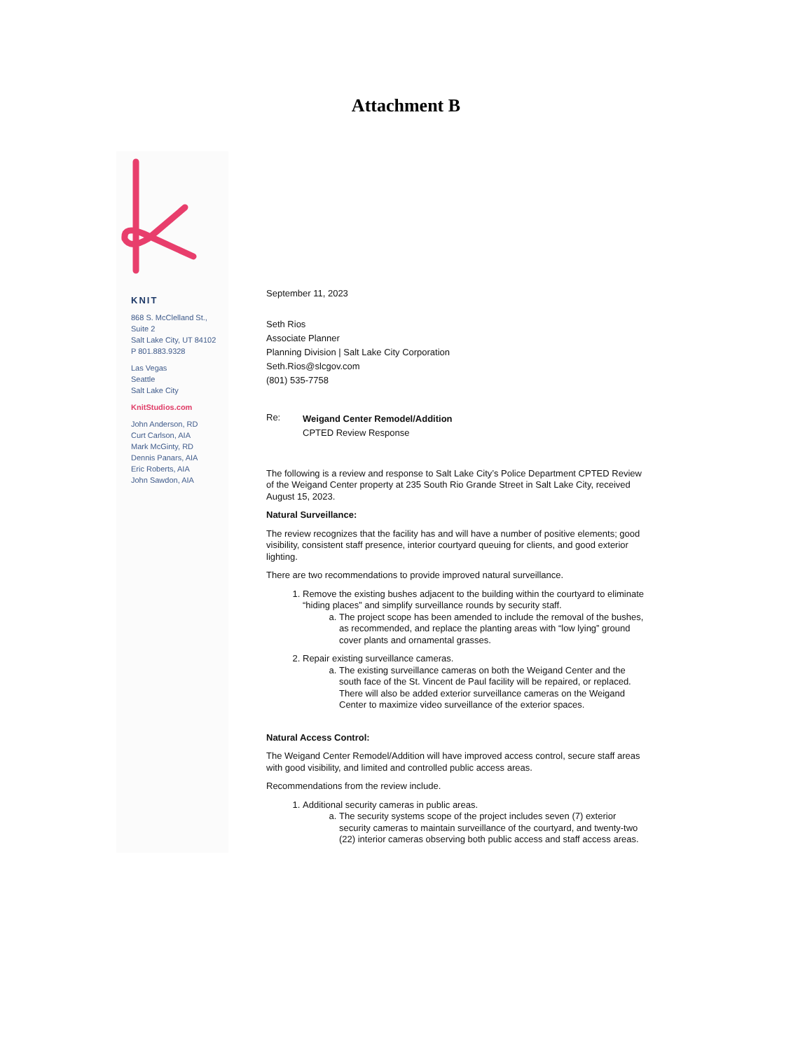Attachment B
KNIT
868 S. McClelland St.,
Suite 2
Salt Lake City, UT 84102
P 801.883.9328
Las Vegas
Seattle
Salt Lake City
KnitStudios.com
John Anderson, RD
Curt Carlson, AIA
Mark McGinty, RD
Dennis Panars, AIA
Eric Roberts, AIA
John Sawdon, AIA
September 11, 2023
Seth Rios
Associate Planner
Planning Division | Salt Lake City Corporation
Seth.Rios@slcgov.com
(801) 535-7758
Re:
Weigand Center Remodel/Addition
CPTED Review Response
The following is a review and response to Salt Lake City’s Police Department CPTED Review of the Weigand Center property at 235 South Rio Grande Street in Salt Lake City, received August 15, 2023.
Natural Surveillance:
The review recognizes that the facility has and will have a number of positive elements; good visibility, consistent staff presence, interior courtyard queuing for clients, and good exterior lighting.
There are two recommendations to provide improved natural surveillance.
1. Remove the existing bushes adjacent to the building within the courtyard to eliminate “hiding places” and simplify surveillance rounds by security staff.
a. The project scope has been amended to include the removal of the bushes, as recommended, and replace the planting areas with “low lying” ground cover plants and ornamental grasses.
2. Repair existing surveillance cameras.
a. The existing surveillance cameras on both the Weigand Center and the south face of the St. Vincent de Paul facility will be repaired, or replaced. There will also be added exterior surveillance cameras on the Weigand Center to maximize video surveillance of the exterior spaces.
Natural Access Control:
The Weigand Center Remodel/Addition will have improved access control, secure staff areas with good visibility, and limited and controlled public access areas.
Recommendations from the review include.
1. Additional security cameras in public areas.
a. The security systems scope of the project includes seven (7) exterior security cameras to maintain surveillance of the courtyard, and twenty-two (22) interior cameras observing both public access and staff access areas.